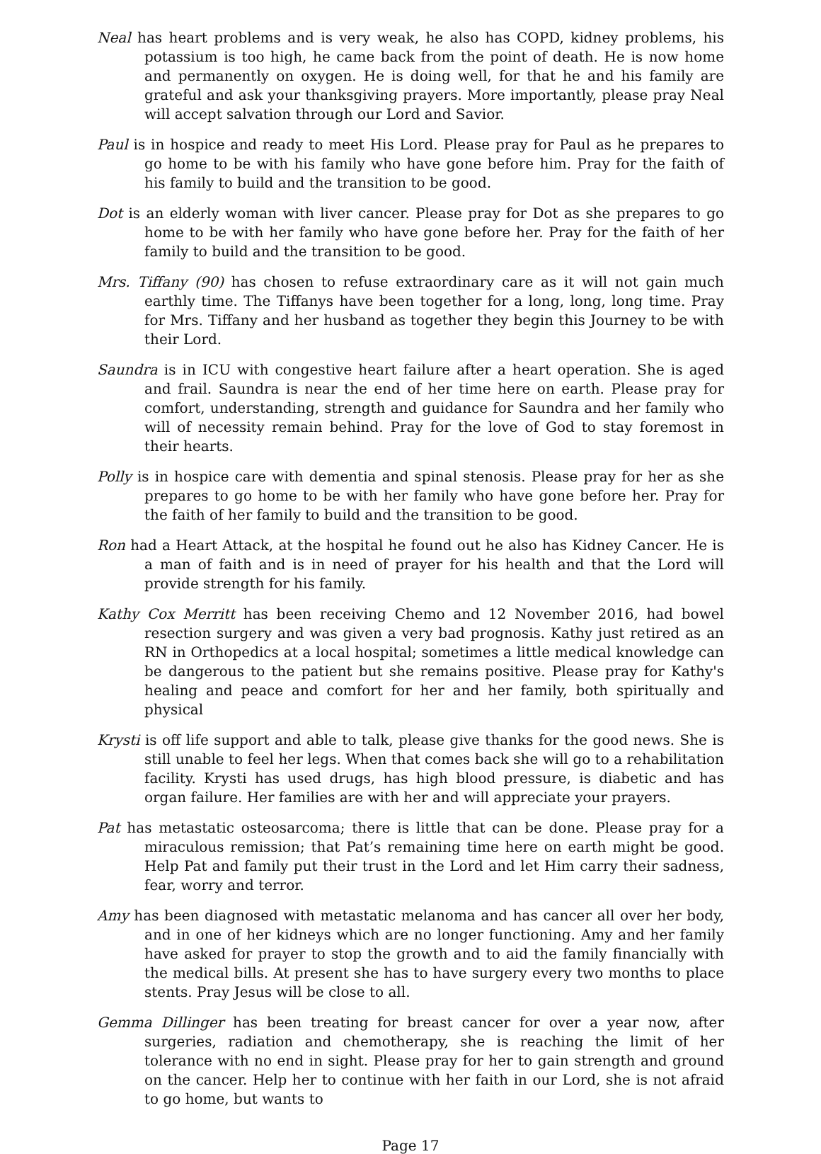Neal has heart problems and is very weak, he also has COPD, kidney problems, his potassium is too high, he came back from the point of death. He is now home and permanently on oxygen. He is doing well, for that he and his family are grateful and ask your thanksgiving prayers. More importantly, please pray Neal will accept salvation through our Lord and Savior.
Paul is in hospice and ready to meet His Lord. Please pray for Paul as he prepares to go home to be with his family who have gone before him. Pray for the faith of his family to build and the transition to be good.
Dot is an elderly woman with liver cancer. Please pray for Dot as she prepares to go home to be with her family who have gone before her. Pray for the faith of her family to build and the transition to be good.
Mrs. Tiffany (90) has chosen to refuse extraordinary care as it will not gain much earthly time. The Tiffanys have been together for a long, long, long time. Pray for Mrs. Tiffany and her husband as together they begin this Journey to be with their Lord.
Saundra is in ICU with congestive heart failure after a heart operation. She is aged and frail. Saundra is near the end of her time here on earth. Please pray for comfort, understanding, strength and guidance for Saundra and her family who will of necessity remain behind. Pray for the love of God to stay foremost in their hearts.
Polly is in hospice care with dementia and spinal stenosis. Please pray for her as she prepares to go home to be with her family who have gone before her. Pray for the faith of her family to build and the transition to be good.
Ron had a Heart Attack, at the hospital he found out he also has Kidney Cancer. He is a man of faith and is in need of prayer for his health and that the Lord will provide strength for his family.
Kathy Cox Merritt has been receiving Chemo and 12 November 2016, had bowel resection surgery and was given a very bad prognosis. Kathy just retired as an RN in Orthopedics at a local hospital; sometimes a little medical knowledge can be dangerous to the patient but she remains positive. Please pray for Kathy's healing and peace and comfort for her and her family, both spiritually and physical
Krysti is off life support and able to talk, please give thanks for the good news. She is still unable to feel her legs. When that comes back she will go to a rehabilitation facility. Krysti has used drugs, has high blood pressure, is diabetic and has organ failure. Her families are with her and will appreciate your prayers.
Pat has metastatic osteosarcoma; there is little that can be done. Please pray for a miraculous remission; that Pat’s remaining time here on earth might be good. Help Pat and family put their trust in the Lord and let Him carry their sadness, fear, worry and terror.
Amy has been diagnosed with metastatic melanoma and has cancer all over her body, and in one of her kidneys which are no longer functioning. Amy and her family have asked for prayer to stop the growth and to aid the family financially with the medical bills. At present she has to have surgery every two months to place stents. Pray Jesus will be close to all.
Gemma Dillinger has been treating for breast cancer for over a year now, after surgeries, radiation and chemotherapy, she is reaching the limit of her tolerance with no end in sight. Please pray for her to gain strength and ground on the cancer. Help her to continue with her faith in our Lord, she is not afraid to go home, but wants to
Page 17